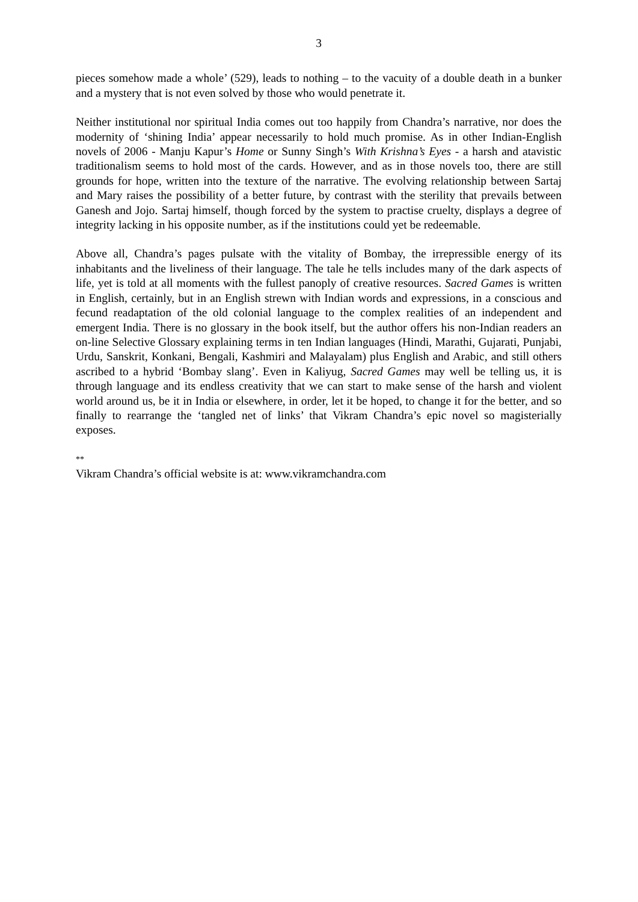3
pieces somehow made a whole’ (529), leads to nothing – to the vacuity of a double death in a bunker and a mystery that is not even solved by those who would penetrate it.
Neither institutional nor spiritual India comes out too happily from Chandra’s narrative, nor does the modernity of ‘shining India’ appear necessarily to hold much promise. As in other Indian-English novels of 2006 - Manju Kapur’s Home or Sunny Singh’s With Krishna’s Eyes - a harsh and atavistic traditionalism seems to hold most of the cards. However, and as in those novels too, there are still grounds for hope, written into the texture of the narrative. The evolving relationship between Sartaj and Mary raises the possibility of a better future, by contrast with the sterility that prevails between Ganesh and Jojo. Sartaj himself, though forced by the system to practise cruelty, displays a degree of integrity lacking in his opposite number, as if the institutions could yet be redeemable.
Above all, Chandra’s pages pulsate with the vitality of Bombay, the irrepressible energy of its inhabitants and the liveliness of their language. The tale he tells includes many of the dark aspects of life, yet is told at all moments with the fullest panoply of creative resources. Sacred Games is written in English, certainly, but in an English strewn with Indian words and expressions, in a conscious and fecund readaptation of the old colonial language to the complex realities of an independent and emergent India. There is no glossary in the book itself, but the author offers his non-Indian readers an on-line Selective Glossary explaining terms in ten Indian languages (Hindi, Marathi, Gujarati, Punjabi, Urdu, Sanskrit, Konkani, Bengali, Kashmiri and Malayalam) plus English and Arabic, and still others ascribed to a hybrid ‘Bombay slang’. Even in Kaliyug, Sacred Games may well be telling us, it is through language and its endless creativity that we can start to make sense of the harsh and violent world around us, be it in India or elsewhere, in order, let it be hoped, to change it for the better, and so finally to rearrange the ‘tangled net of links’ that Vikram Chandra’s epic novel so magisterially exposes.
**
Vikram Chandra’s official website is at: www.vikramchandra.com